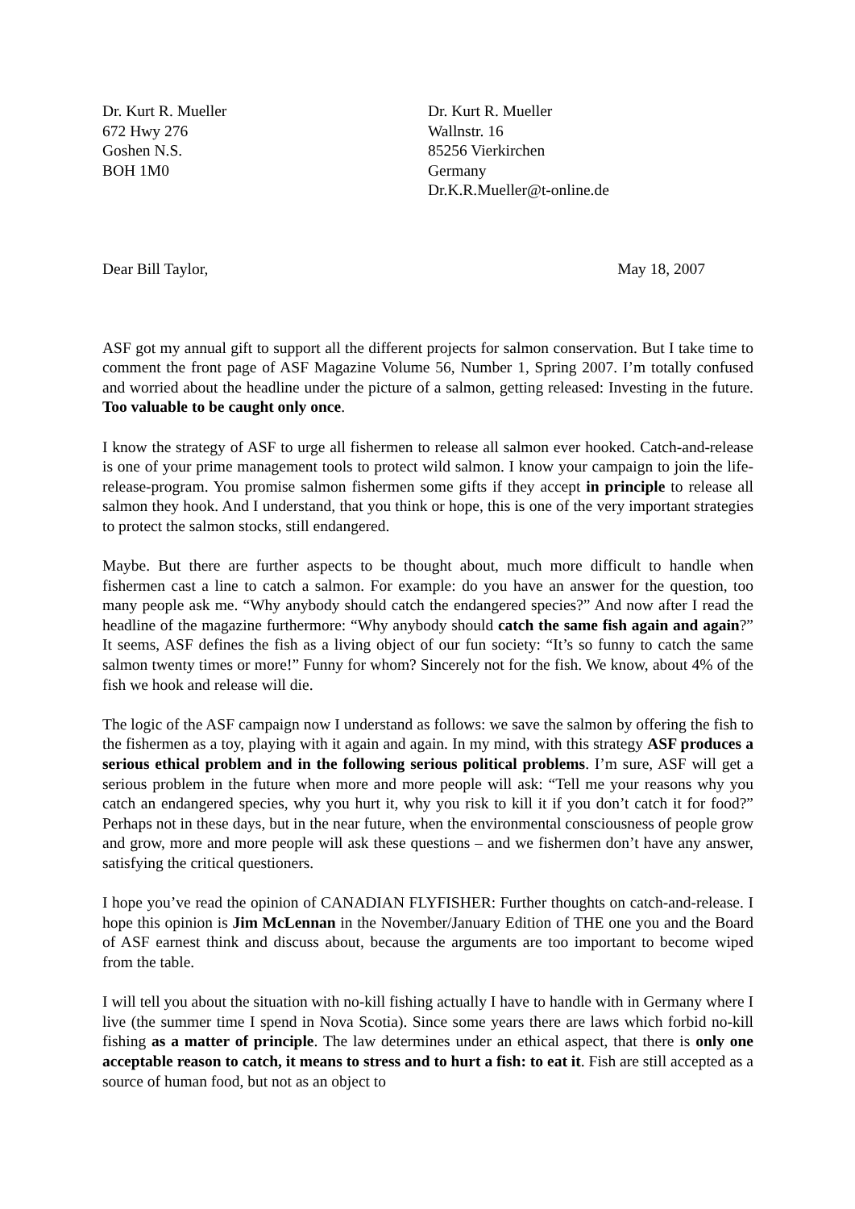Dr. Kurt R. Mueller
672 Hwy 276
Goshen N.S.
BOH 1M0
Dr. Kurt R. Mueller
Wallnstr. 16
85256 Vierkirchen
Germany
Dr.K.R.Mueller@t-online.de
Dear Bill Taylor, May 18, 2007
ASF got my annual gift to support all the different projects for salmon conservation. But I take time to comment the front page of ASF Magazine Volume 56, Number 1, Spring 2007. I’m totally confused and worried about the headline under the picture of a salmon, getting released: Investing in the future. Too valuable to be caught only once.
I know the strategy of ASF to urge all fishermen to release all salmon ever hooked. Catch-and-release is one of your prime management tools to protect wild salmon. I know your campaign to join the life-release-program. You promise salmon fishermen some gifts if they accept in principle to release all salmon they hook. And I understand, that you think or hope, this is one of the very important strategies to protect the salmon stocks, still endangered.
Maybe. But there are further aspects to be thought about, much more difficult to handle when fishermen cast a line to catch a salmon. For example: do you have an answer for the question, too many people ask me. “Why anybody should catch the endangered species?” And now after I read the headline of the magazine furthermore: “Why anybody should catch the same fish again and again?” It seems, ASF defines the fish as a living object of our fun society: “It’s so funny to catch the same salmon twenty times or more!” Funny for whom? Sincerely not for the fish. We know, about 4% of the fish we hook and release will die.
The logic of the ASF campaign now I understand as follows: we save the salmon by offering the fish to the fishermen as a toy, playing with it again and again. In my mind, with this strategy ASF produces a serious ethical problem and in the following serious political problems. I’m sure, ASF will get a serious problem in the future when more and more people will ask: “Tell me your reasons why you catch an endangered species, why you hurt it, why you risk to kill it if you don’t catch it for food?” Perhaps not in these days, but in the near future, when the environmental consciousness of people grow and grow, more and more people will ask these questions – and we fishermen don’t have any answer, satisfying the critical questioners.
I hope you’ve read the opinion of CANADIAN FLYFISHER: Further thoughts on catch-and-release. I hope this opinion is Jim McLennan in the November/January Edition of THE one you and the Board of ASF earnest think and discuss about, because the arguments are too important to become wiped from the table.
I will tell you about the situation with no-kill fishing actually I have to handle with in Germany where I live (the summer time I spend in Nova Scotia). Since some years there are laws which forbid no-kill fishing as a matter of principle. The law determines under an ethical aspect, that there is only one acceptable reason to catch, it means to stress and to hurt a fish: to eat it. Fish are still accepted as a source of human food, but not as an object to